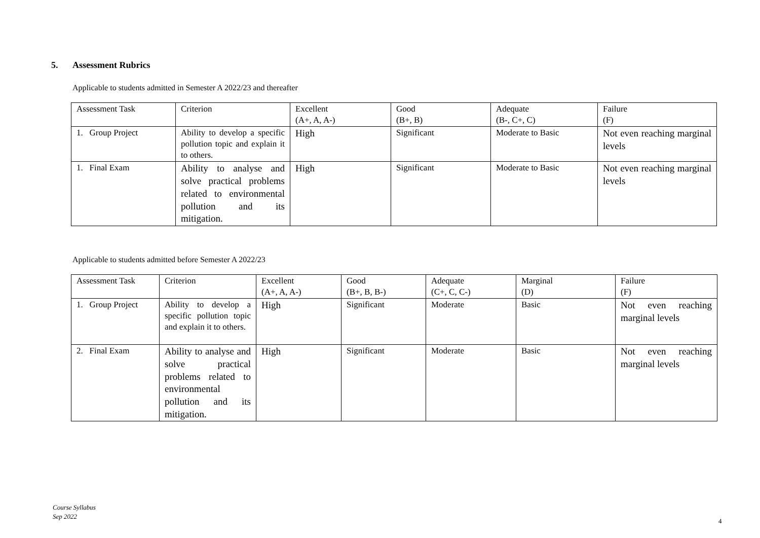5. Assessment Rubrics
Applicable to students admitted in Semester A 2022/23 and thereafter
| Assessment Task | Criterion | Excellent (A+, A, A-) | Good (B+, B) | Adequate (B-, C+, C) | Failure (F) |
| --- | --- | --- | --- | --- | --- |
| 1. Group Project | Ability to develop a specific pollution topic and explain it to others. | High | Significant | Moderate to Basic | Not even reaching marginal levels |
| 1. Final Exam | Ability to analyse and solve practical problems related to environmental pollution and its mitigation. | High | Significant | Moderate to Basic | Not even reaching marginal levels |
Applicable to students admitted before Semester A 2022/23
| Assessment Task | Criterion | Excellent (A+, A, A-) | Good (B+, B, B-) | Adequate (C+, C, C-) | Marginal (D) | Failure (F) |
| --- | --- | --- | --- | --- | --- | --- |
| 1. Group Project | Ability to develop a specific pollution topic and explain it to others. | High | Significant | Moderate | Basic | Not even reaching marginal levels |
| 2. Final Exam | Ability to analyse and solve practical problems related to environmental pollution and its mitigation. | High | Significant | Moderate | Basic | Not even reaching marginal levels |
Course Syllabus
Sep 2022
4